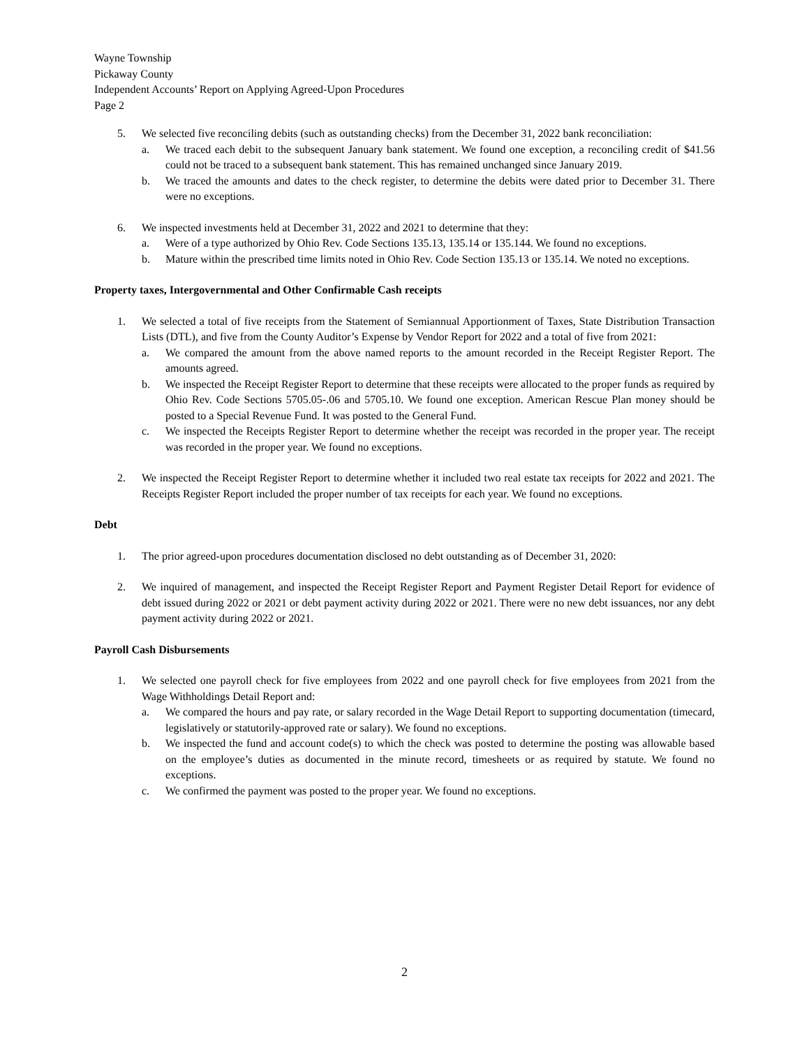Wayne Township
Pickaway County
Independent Accounts’ Report on Applying Agreed-Upon Procedures
Page 2
5. We selected five reconciling debits (such as outstanding checks) from the December 31, 2022 bank reconciliation:
a. We traced each debit to the subsequent January bank statement. We found one exception, a reconciling credit of $41.56 could not be traced to a subsequent bank statement. This has remained unchanged since January 2019.
b. We traced the amounts and dates to the check register, to determine the debits were dated prior to December 31. There were no exceptions.
6. We inspected investments held at December 31, 2022 and 2021 to determine that they:
a. Were of a type authorized by Ohio Rev. Code Sections 135.13, 135.14 or 135.144. We found no exceptions.
b. Mature within the prescribed time limits noted in Ohio Rev. Code Section 135.13 or 135.14. We noted no exceptions.
Property taxes, Intergovernmental and Other Confirmable Cash receipts
1. We selected a total of five receipts from the Statement of Semiannual Apportionment of Taxes, State Distribution Transaction Lists (DTL), and five from the County Auditor’s Expense by Vendor Report for 2022 and a total of five from 2021:
a. We compared the amount from the above named reports to the amount recorded in the Receipt Register Report. The amounts agreed.
b. We inspected the Receipt Register Report to determine that these receipts were allocated to the proper funds as required by Ohio Rev. Code Sections 5705.05-.06 and 5705.10. We found one exception. American Rescue Plan money should be posted to a Special Revenue Fund. It was posted to the General Fund.
c. We inspected the Receipts Register Report to determine whether the receipt was recorded in the proper year. The receipt was recorded in the proper year. We found no exceptions.
2. We inspected the Receipt Register Report to determine whether it included two real estate tax receipts for 2022 and 2021. The Receipts Register Report included the proper number of tax receipts for each year. We found no exceptions.
Debt
1. The prior agreed-upon procedures documentation disclosed no debt outstanding as of December 31, 2020:
2. We inquired of management, and inspected the Receipt Register Report and Payment Register Detail Report for evidence of debt issued during 2022 or 2021 or debt payment activity during 2022 or 2021. There were no new debt issuances, nor any debt payment activity during 2022 or 2021.
Payroll Cash Disbursements
1. We selected one payroll check for five employees from 2022 and one payroll check for five employees from 2021 from the Wage Withholdings Detail Report and:
a. We compared the hours and pay rate, or salary recorded in the Wage Detail Report to supporting documentation (timecard, legislatively or statutorily-approved rate or salary). We found no exceptions.
b. We inspected the fund and account code(s) to which the check was posted to determine the posting was allowable based on the employee’s duties as documented in the minute record, timesheets or as required by statute. We found no exceptions.
c. We confirmed the payment was posted to the proper year. We found no exceptions.
2